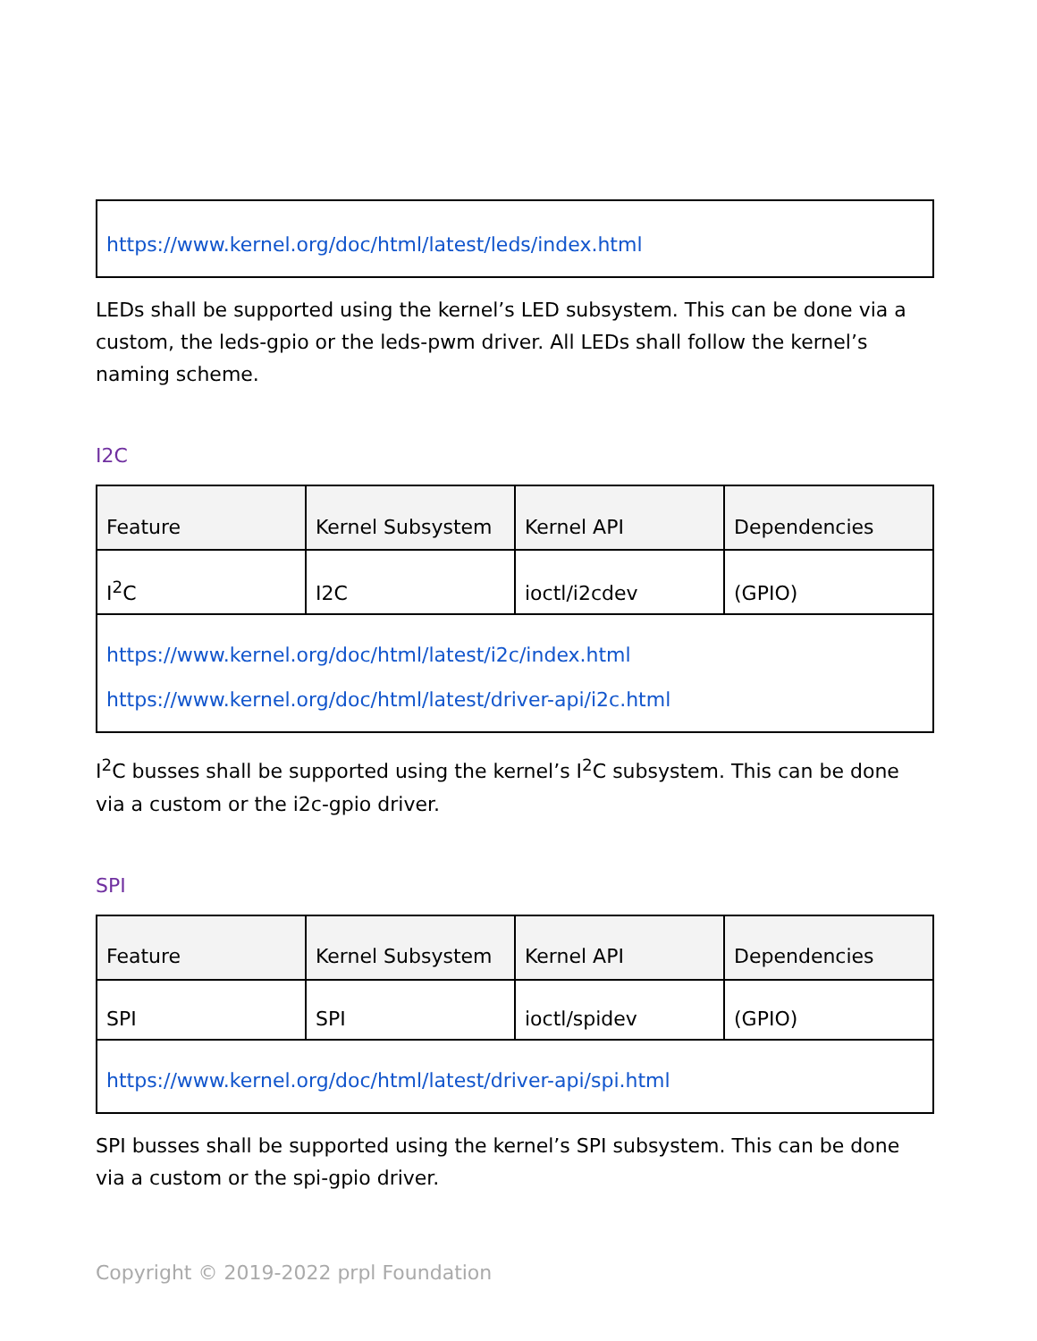| https://www.kernel.org/doc/html/latest/leds/index.html |
LEDs shall be supported using the kernel’s LED subsystem. This can be done via a custom, the leds-gpio or the leds-pwm driver. All LEDs shall follow the kernel’s naming scheme.
I2C
| Feature | Kernel Subsystem | Kernel API | Dependencies |
| --- | --- | --- | --- |
| I<sup>2</sup>C | I2C | ioctl/i2cdev | (GPIO) |
| https://www.kernel.org/doc/html/latest/i2c/index.html https://www.kernel.org/doc/html/latest/driver-api/i2c.html | | | |
I<sup>2</sup>C busses shall be supported using the kernel’s I<sup>2</sup>C subsystem. This can be done via a custom or the i2c-gpio driver.
SPI
| Feature | Kernel Subsystem | Kernel API | Dependencies |
| --- | --- | --- | --- |
| SPI | SPI | ioctl/spidev | (GPIO) |
| https://www.kernel.org/doc/html/latest/driver-api/spi.html | | | |
SPI busses shall be supported using the kernel’s SPI subsystem. This can be done via a custom or the spi-gpio driver.
Copyright © 2019-2022 prpl Foundation